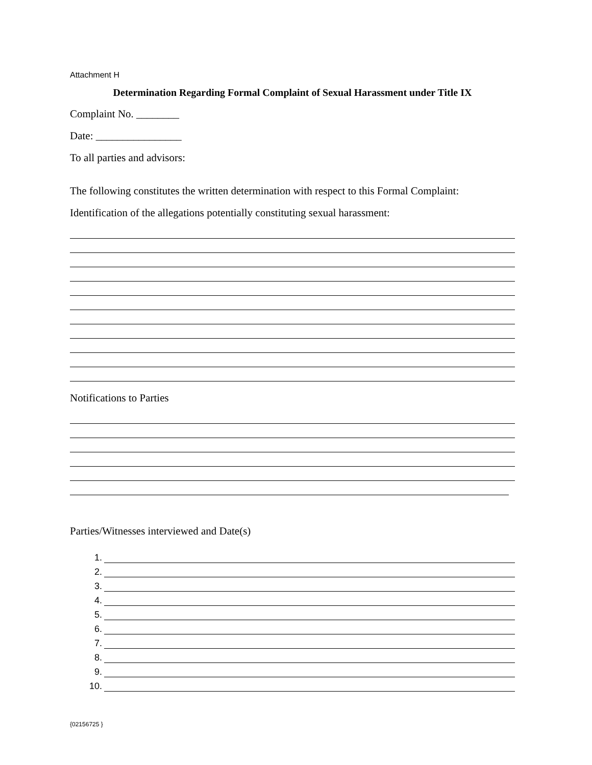Attachment H
Determination Regarding Formal Complaint of Sexual Harassment under Title IX
Complaint No. ________
Date: ________________
To all parties and advisors:
The following constitutes the written determination with respect to this Formal Complaint:
Identification of the allegations potentially constituting sexual harassment:
Notifications to Parties
Parties/Witnesses interviewed and Date(s)
1.
2.
3.
4.
5.
6.
7.
8.
9.
10.
{02156725 }